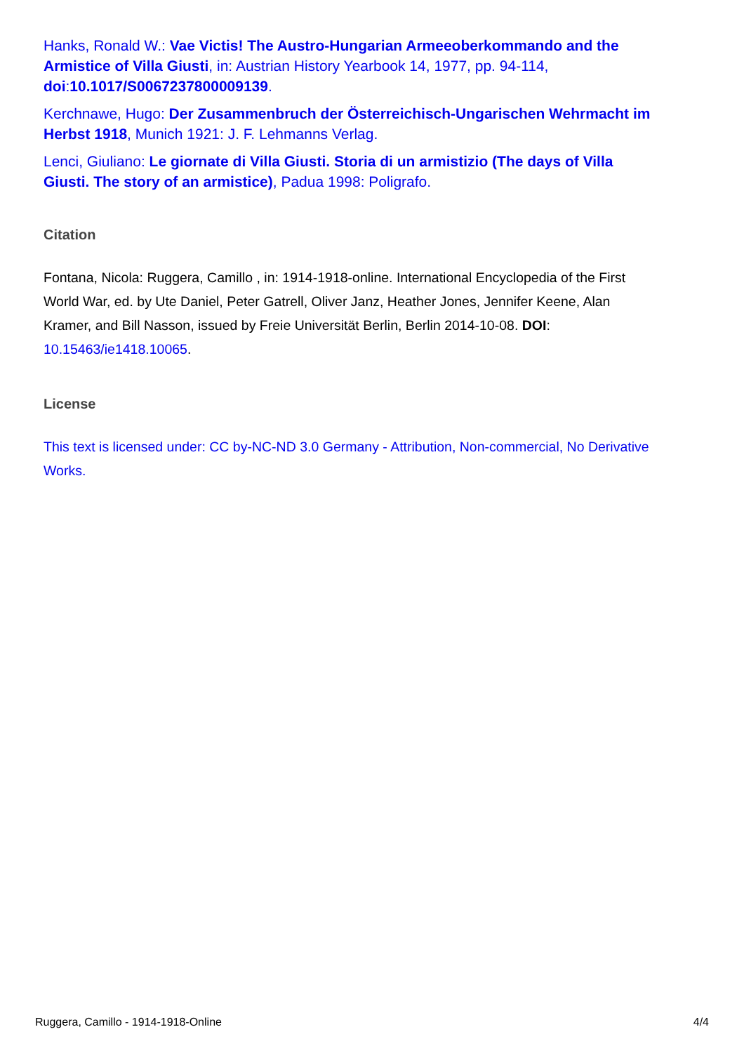Hanks, Ronald W.: Vae Victis! The Austro-Hungarian Armeeoberkommando and the Armistice of Villa Giusti, in: Austrian History Yearbook 14, 1977, pp. 94-114, doi:10.1017/S0067237800009139.
Kerchnawe, Hugo: Der Zusammenbruch der Österreichisch-Ungarischen Wehrmacht im Herbst 1918, Munich 1921: J. F. Lehmanns Verlag.
Lenci, Giuliano: Le giornate di Villa Giusti. Storia di un armistizio (The days of Villa Giusti. The story of an armistice), Padua 1998: Poligrafo.
Citation
Fontana, Nicola: Ruggera, Camillo , in: 1914-1918-online. International Encyclopedia of the First World War, ed. by Ute Daniel, Peter Gatrell, Oliver Janz, Heather Jones, Jennifer Keene, Alan Kramer, and Bill Nasson, issued by Freie Universität Berlin, Berlin 2014-10-08. DOI: 10.15463/ie1418.10065.
License
This text is licensed under: CC by-NC-ND 3.0 Germany - Attribution, Non-commercial, No Derivative Works.
Ruggera, Camillo - 1914-1918-Online 4/4